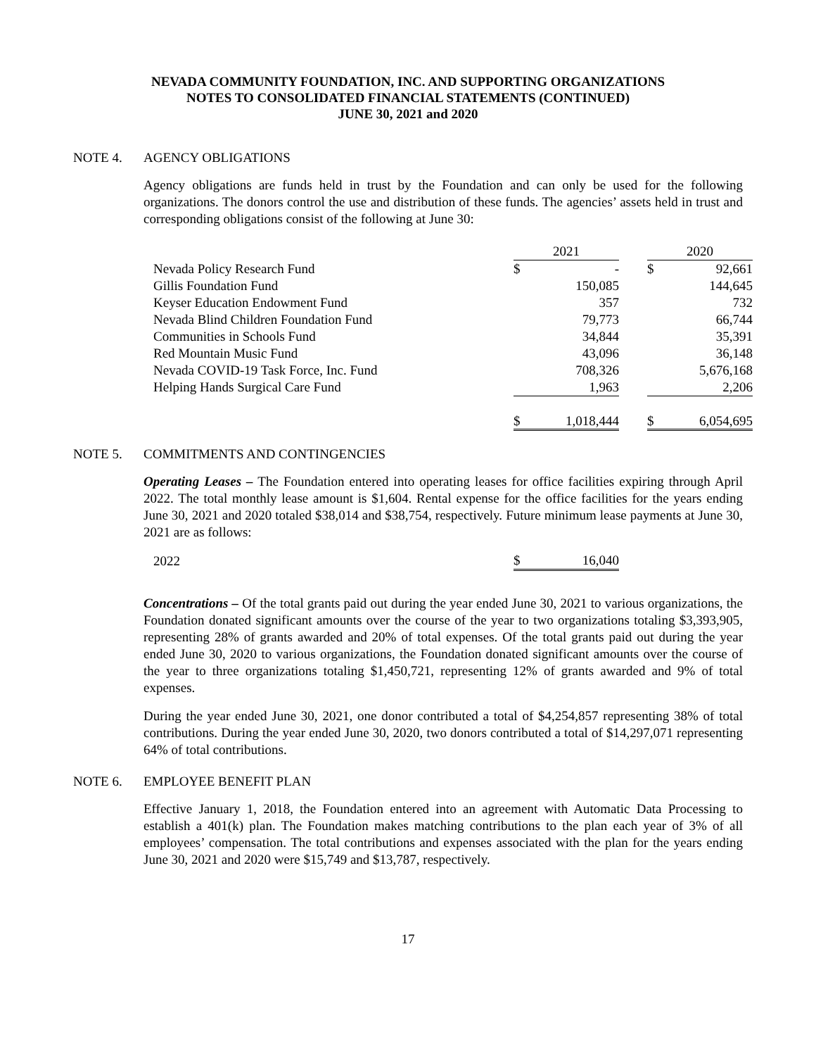NEVADA COMMUNITY FOUNDATION, INC. AND SUPPORTING ORGANIZATIONS
NOTES TO CONSOLIDATED FINANCIAL STATEMENTS (CONTINUED)
JUNE 30, 2021 and 2020
NOTE 4. AGENCY OBLIGATIONS
Agency obligations are funds held in trust by the Foundation and can only be used for the following organizations. The donors control the use and distribution of these funds. The agencies’ assets held in trust and corresponding obligations consist of the following at June 30:
| | 2021 | | | 2020 | |
| Nevada Policy Research Fund | $ | - | | $ | 92,661 |
| Gillis Foundation Fund | | 150,085 | | | 144,645 |
| Keyser Education Endowment Fund | | 357 | | | 732 |
| Nevada Blind Children Foundation Fund | | 79,773 | | | 66,744 |
| Communities in Schools Fund | | 34,844 | | | 35,391 |
| Red Mountain Music Fund | | 43,096 | | | 36,148 |
| Nevada COVID-19 Task Force, Inc. Fund | | 708,326 | | | 5,676,168 |
| Helping Hands Surgical Care Fund | | 1,963 | | | 2,206 |
| | $ | 1,018,444 | | $ | 6,054,695 |
NOTE 5. COMMITMENTS AND CONTINGENCIES
Operating Leases – The Foundation entered into operating leases for office facilities expiring through April 2022. The total monthly lease amount is $1,604. Rental expense for the office facilities for the years ending June 30, 2021 and 2020 totaled $38,014 and $38,754, respectively. Future minimum lease payments at June 30, 2021 are as follows:
| 2022 | $ | 16,040 |
Concentrations – Of the total grants paid out during the year ended June 30, 2021 to various organizations, the Foundation donated significant amounts over the course of the year to two organizations totaling $3,393,905, representing 28% of grants awarded and 20% of total expenses. Of the total grants paid out during the year ended June 30, 2020 to various organizations, the Foundation donated significant amounts over the course of the year to three organizations totaling $1,450,721, representing 12% of grants awarded and 9% of total expenses.
During the year ended June 30, 2021, one donor contributed a total of $4,254,857 representing 38% of total contributions. During the year ended June 30, 2020, two donors contributed a total of $14,297,071 representing 64% of total contributions.
NOTE 6. EMPLOYEE BENEFIT PLAN
Effective January 1, 2018, the Foundation entered into an agreement with Automatic Data Processing to establish a 401(k) plan. The Foundation makes matching contributions to the plan each year of 3% of all employees’ compensation. The total contributions and expenses associated with the plan for the years ending June 30, 2021 and 2020 were $15,749 and $13,787, respectively.
17